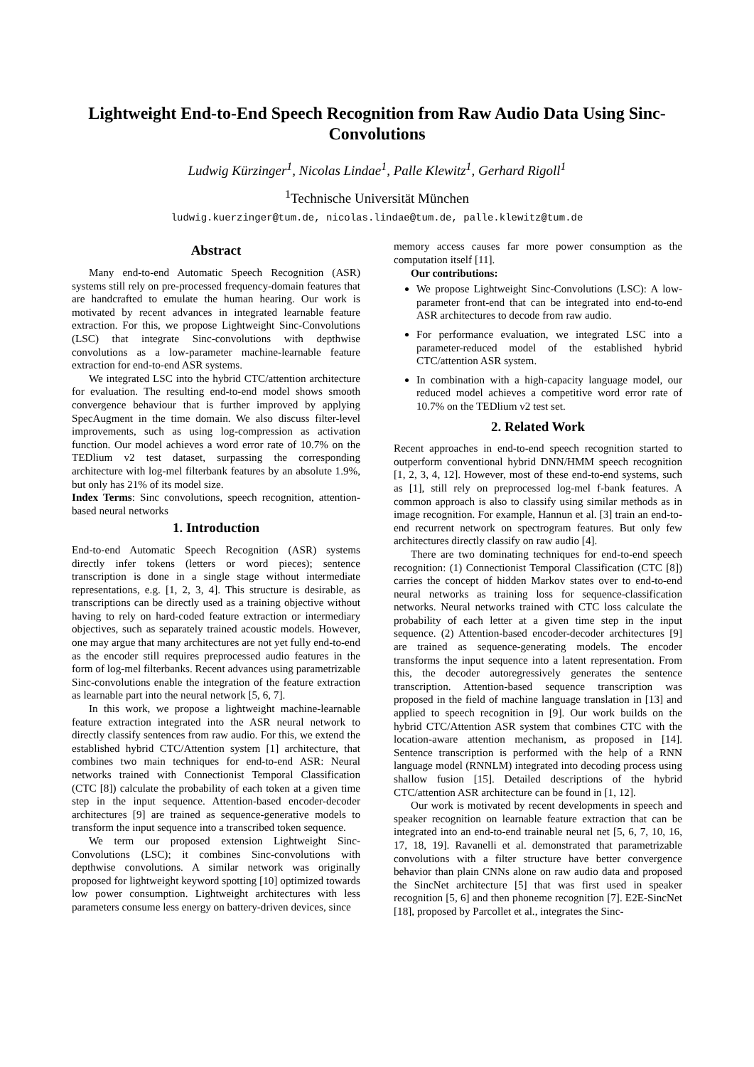Lightweight End-to-End Speech Recognition from Raw Audio Data Using Sinc-Convolutions
Ludwig Kürzinger<sup>1</sup>, Nicolas Lindae<sup>1</sup>, Palle Klewitz<sup>1</sup>, Gerhard Rigoll<sup>1</sup>
<sup>1</sup> Technische Universität München
ludwig.kuerzinger@tum.de, nicolas.lindae@tum.de, palle.klewitz@tum.de
Abstract
Many end-to-end Automatic Speech Recognition (ASR) systems still rely on pre-processed frequency-domain features that are handcrafted to emulate the human hearing. Our work is motivated by recent advances in integrated learnable feature extraction. For this, we propose Lightweight Sinc-Convolutions (LSC) that integrate Sinc-convolutions with depthwise convolutions as a low-parameter machine-learnable feature extraction for end-to-end ASR systems.
We integrated LSC into the hybrid CTC/attention architecture for evaluation. The resulting end-to-end model shows smooth convergence behaviour that is further improved by applying SpecAugment in the time domain. We also discuss filter-level improvements, such as using log-compression as activation function. Our model achieves a word error rate of 10.7% on the TEDlium v2 test dataset, surpassing the corresponding architecture with log-mel filterbank features by an absolute 1.9%, but only has 21% of its model size.
Index Terms: Sinc convolutions, speech recognition, attention-based neural networks
1. Introduction
End-to-end Automatic Speech Recognition (ASR) systems directly infer tokens (letters or word pieces); sentence transcription is done in a single stage without intermediate representations, e.g. [1, 2, 3, 4]. This structure is desirable, as transcriptions can be directly used as a training objective without having to rely on hard-coded feature extraction or intermediary objectives, such as separately trained acoustic models. However, one may argue that many architectures are not yet fully end-to-end as the encoder still requires preprocessed audio features in the form of log-mel filterbanks. Recent advances using parametrizable Sinc-convolutions enable the integration of the feature extraction as learnable part into the neural network [5, 6, 7].
In this work, we propose a lightweight machine-learnable feature extraction integrated into the ASR neural network to directly classify sentences from raw audio. For this, we extend the established hybrid CTC/Attention system [1] architecture, that combines two main techniques for end-to-end ASR: Neural networks trained with Connectionist Temporal Classification (CTC [8]) calculate the probability of each token at a given time step in the input sequence. Attention-based encoder-decoder architectures [9] are trained as sequence-generative models to transform the input sequence into a transcribed token sequence.
We term our proposed extension Lightweight Sinc-Convolutions (LSC); it combines Sinc-convolutions with depthwise convolutions. A similar network was originally proposed for lightweight keyword spotting [10] optimized towards low power consumption. Lightweight architectures with less parameters consume less energy on battery-driven devices, since
memory access causes far more power consumption as the computation itself [11].
Our contributions:
We propose Lightweight Sinc-Convolutions (LSC): A low-parameter front-end that can be integrated into end-to-end ASR architectures to decode from raw audio.
For performance evaluation, we integrated LSC into a parameter-reduced model of the established hybrid CTC/attention ASR system.
In combination with a high-capacity language model, our reduced model achieves a competitive word error rate of 10.7% on the TEDlium v2 test set.
2. Related Work
Recent approaches in end-to-end speech recognition started to outperform conventional hybrid DNN/HMM speech recognition [1, 2, 3, 4, 12]. However, most of these end-to-end systems, such as [1], still rely on preprocessed log-mel f-bank features. A common approach is also to classify using similar methods as in image recognition. For example, Hannun et al. [3] train an end-to-end recurrent network on spectrogram features. But only few architectures directly classify on raw audio [4].
There are two dominating techniques for end-to-end speech recognition: (1) Connectionist Temporal Classification (CTC [8]) carries the concept of hidden Markov states over to end-to-end neural networks as training loss for sequence-classification networks. Neural networks trained with CTC loss calculate the probability of each letter at a given time step in the input sequence. (2) Attention-based encoder-decoder architectures [9] are trained as sequence-generating models. The encoder transforms the input sequence into a latent representation. From this, the decoder autoregressively generates the sentence transcription. Attention-based sequence transcription was proposed in the field of machine language translation in [13] and applied to speech recognition in [9]. Our work builds on the hybrid CTC/Attention ASR system that combines CTC with the location-aware attention mechanism, as proposed in [14]. Sentence transcription is performed with the help of a RNN language model (RNNLM) integrated into decoding process using shallow fusion [15]. Detailed descriptions of the hybrid CTC/attention ASR architecture can be found in [1, 12].
Our work is motivated by recent developments in speech and speaker recognition on learnable feature extraction that can be integrated into an end-to-end trainable neural net [5, 6, 7, 10, 16, 17, 18, 19]. Ravanelli et al. demonstrated that parametrizable convolutions with a filter structure have better convergence behavior than plain CNNs alone on raw audio data and proposed the SincNet architecture [5] that was first used in speaker recognition [5, 6] and then phoneme recognition [7]. E2E-SincNet [18], proposed by Parcollet et al., integrates the Sinc-